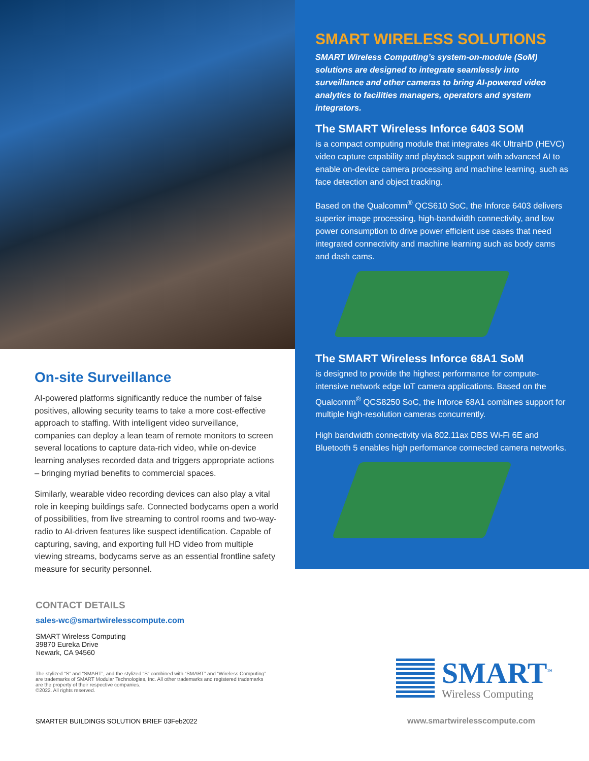On-site Surveillance
AI-powered platforms significantly reduce the number of false positives, allowing security teams to take a more cost-effective approach to staffing. With intelligent video surveillance, companies can deploy a lean team of remote monitors to screen several locations to capture data-rich video, while on-device learning analyses recorded data and triggers appropriate actions – bringing myriad benefits to commercial spaces.
Similarly, wearable video recording devices can also play a vital role in keeping buildings safe. Connected bodycams open a world of possibilities, from live streaming to control rooms and two-way-radio to AI-driven features like suspect identification. Capable of capturing, saving, and exporting full HD video from multiple viewing streams, bodycams serve as an essential frontline safety measure for security personnel.
SMART WIRELESS SOLUTIONS
SMART Wireless Computing’s system-on-module (SoM) solutions are designed to integrate seamlessly into surveillance and other cameras to bring AI-powered video analytics to facilities managers, operators and system integrators.
The SMART Wireless Inforce 6403 SOM
is a compact computing module that integrates 4K UltraHD (HEVC) video capture capability and playback support with advanced AI to enable on-device camera processing and machine learning, such as face detection and object tracking.
Based on the Qualcomm<sup>®</sup> QCS610 SoC, the Inforce 6403 delivers superior image processing, high-bandwidth connectivity, and low power consumption to drive power efficient use cases that need integrated connectivity and machine learning such as body cams and dash cams.
The SMART Wireless Inforce 68A1 SoM
is designed to provide the highest performance for compute-intensive network edge IoT camera applications. Based on the Qualcomm<sup>®</sup> QCS8250 SoC, the Inforce 68A1 combines support for multiple high-resolution cameras concurrently.
High bandwidth connectivity via 802.11ax DBS Wi-Fi 6E and Bluetooth 5 enables high performance connected camera networks.
CONTACT DETAILS
sales-wc@smartwirelesscompute.com
SMART Wireless Computing
39870 Eureka Drive
Newark, CA 94560
The stylized “S” and “SMART”, and the stylized “S” combined with “SMART” and “Wireless Computing” are trademarks of SMART Modular Technologies, Inc. All other trademarks and registered trademarks are the property of their respective companies.
©2022. All rights reserved.
SMARTER BUILDINGS SOLUTION BRIEF 03Feb2022
SMART<sup>™</sup>
Wireless Computing
www.smartwirelesscompute.com